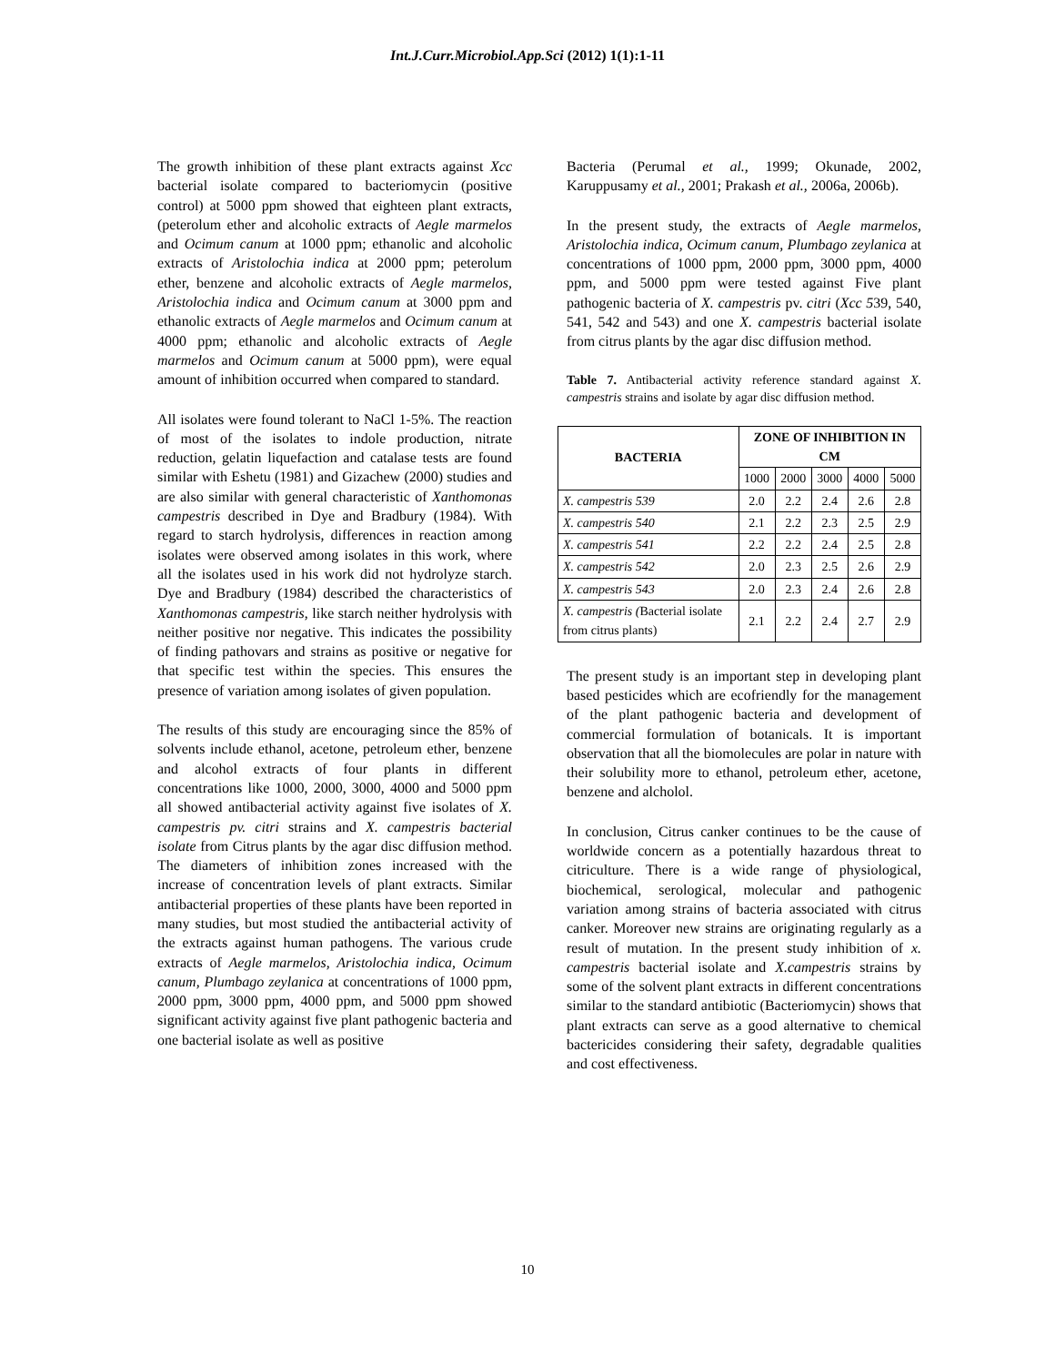Int.J.Curr.Microbiol.App.Sci (2012) 1(1):1-11
The growth inhibition of these plant extracts against Xcc bacterial isolate compared to bacteriomycin (positive control) at 5000 ppm showed that eighteen plant extracts, (peterolum ether and alcoholic extracts of Aegle marmelos and Ocimum canum at 1000 ppm; ethanolic and alcoholic extracts of Aristolochia indica at 2000 ppm; peterolum ether, benzene and alcoholic extracts of Aegle marmelos, Aristolochia indica and Ocimum canum at 3000 ppm and ethanolic extracts of Aegle marmelos and Ocimum canum at 4000 ppm; ethanolic and alcoholic extracts of Aegle marmelos and Ocimum canum at 5000 ppm), were equal amount of inhibition occurred when compared to standard.
All isolates were found tolerant to NaCl 1-5%. The reaction of most of the isolates to indole production, nitrate reduction, gelatin liquefaction and catalase tests are found similar with Eshetu (1981) and Gizachew (2000) studies and are also similar with general characteristic of Xanthomonas campestris described in Dye and Bradbury (1984). With regard to starch hydrolysis, differences in reaction among isolates were observed among isolates in this work, where all the isolates used in his work did not hydrolyze starch. Dye and Bradbury (1984) described the characteristics of Xanthomonas campestris, like starch neither hydrolysis with neither positive nor negative. This indicates the possibility of finding pathovars and strains as positive or negative for that specific test within the species. This ensures the presence of variation among isolates of given population.
The results of this study are encouraging since the 85% of solvents include ethanol, acetone, petroleum ether, benzene and alcohol extracts of four plants in different concentrations like 1000, 2000, 3000, 4000 and 5000 ppm all showed antibacterial activity against five isolates of X. campestris pv. citri strains and X. campestris bacterial isolate from Citrus plants by the agar disc diffusion method. The diameters of inhibition zones increased with the increase of concentration levels of plant extracts. Similar antibacterial properties of these plants have been reported in many studies, but most studied the antibacterial activity of the extracts against human pathogens. The various crude extracts of Aegle marmelos, Aristolochia indica, Ocimum canum, Plumbago zeylanica at concentrations of 1000 ppm, 2000 ppm, 3000 ppm, 4000 ppm, and 5000 ppm showed significant activity against five plant pathogenic bacteria and one bacterial isolate as well as positive
Bacteria (Perumal et al., 1999; Okunade, 2002, Karuppusamy et al., 2001; Prakash et al., 2006a, 2006b).
In the present study, the extracts of Aegle marmelos, Aristolochia indica, Ocimum canum, Plumbago zeylanica at concentrations of 1000 ppm, 2000 ppm, 3000 ppm, 4000 ppm, and 5000 ppm were tested against Five plant pathogenic bacteria of X. campestris pv. citri (Xcc 539, 540, 541, 542 and 543) and one X. campestris bacterial isolate from citrus plants by the agar disc diffusion method.
Table 7. Antibacterial activity reference standard against X. campestris strains and isolate by agar disc diffusion method.
| BACTERIA | ZONE OF INHIBITION IN CM | | | | |
| --- | --- | --- | --- | --- | --- |
| | 1000 | 2000 | 3000 | 4000 | 5000 |
| X. campestris 539 | 2.0 | 2.2 | 2.4 | 2.6 | 2.8 |
| X. campestris 540 | 2.1 | 2.2 | 2.3 | 2.5 | 2.9 |
| X. campestris 541 | 2.2 | 2.2 | 2.4 | 2.5 | 2.8 |
| X. campestris 542 | 2.0 | 2.3 | 2.5 | 2.6 | 2.9 |
| X. campestris 543 | 2.0 | 2.3 | 2.4 | 2.6 | 2.8 |
| X. campestris ( Bacterial isolate from citrus plants) | 2.1 | 2.2 | 2.4 | 2.7 | 2.9 |
The present study is an important step in developing plant based pesticides which are ecofriendly for the management of the plant pathogenic bacteria and development of commercial formulation of botanicals. It is important observation that all the biomolecules are polar in nature with their solubility more to ethanol, petroleum ether, acetone, benzene and alcholol.
In conclusion, Citrus canker continues to be the cause of worldwide concern as a potentially hazardous threat to citriculture. There is a wide range of physiological, biochemical, serological, molecular and pathogenic variation among strains of bacteria associated with citrus canker. Moreover new strains are originating regularly as a result of mutation. In the present study inhibition of x. campestris bacterial isolate and X.campestris strains by some of the solvent plant extracts in different concentrations similar to the standard antibiotic (Bacteriomycin) shows that plant extracts can serve as a good alternative to chemical bactericides considering their safety, degradable qualities and cost effectiveness.
10